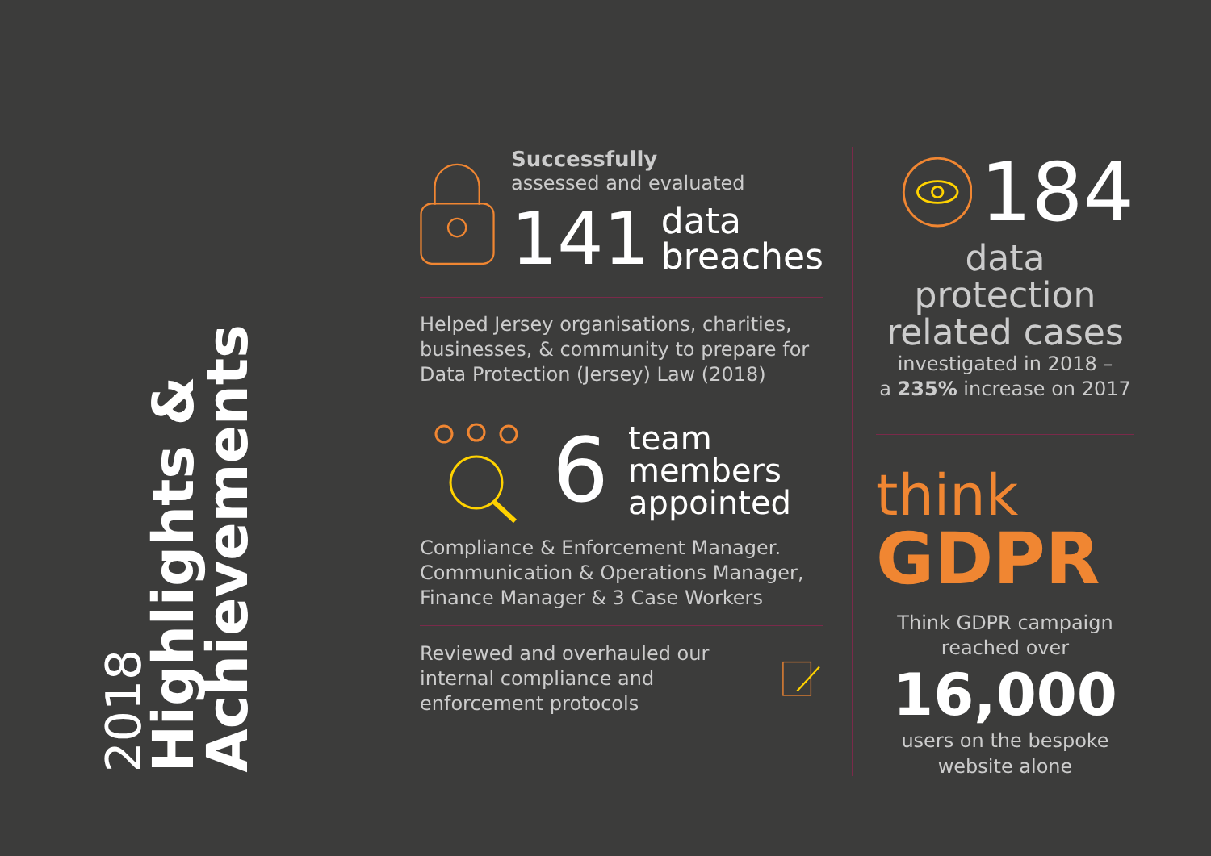2018
Highlights &
Achievements
Successfully
assessed and evaluated
141 data
breaches
Helped Jersey organisations, charities, businesses, & community to prepare for Data Protection (Jersey) Law (2018)
6 team
members
appointed
Compliance & Enforcement Manager. Communication & Operations Manager, Finance Manager & 3 Case Workers
Reviewed and overhauled our internal compliance and enforcement protocols
184
data protection related cases
investigated in 2018 –
a 235% increase on 2017
think
GDPR
Think GDPR campaign reached over
16,000
users on the bespoke website alone